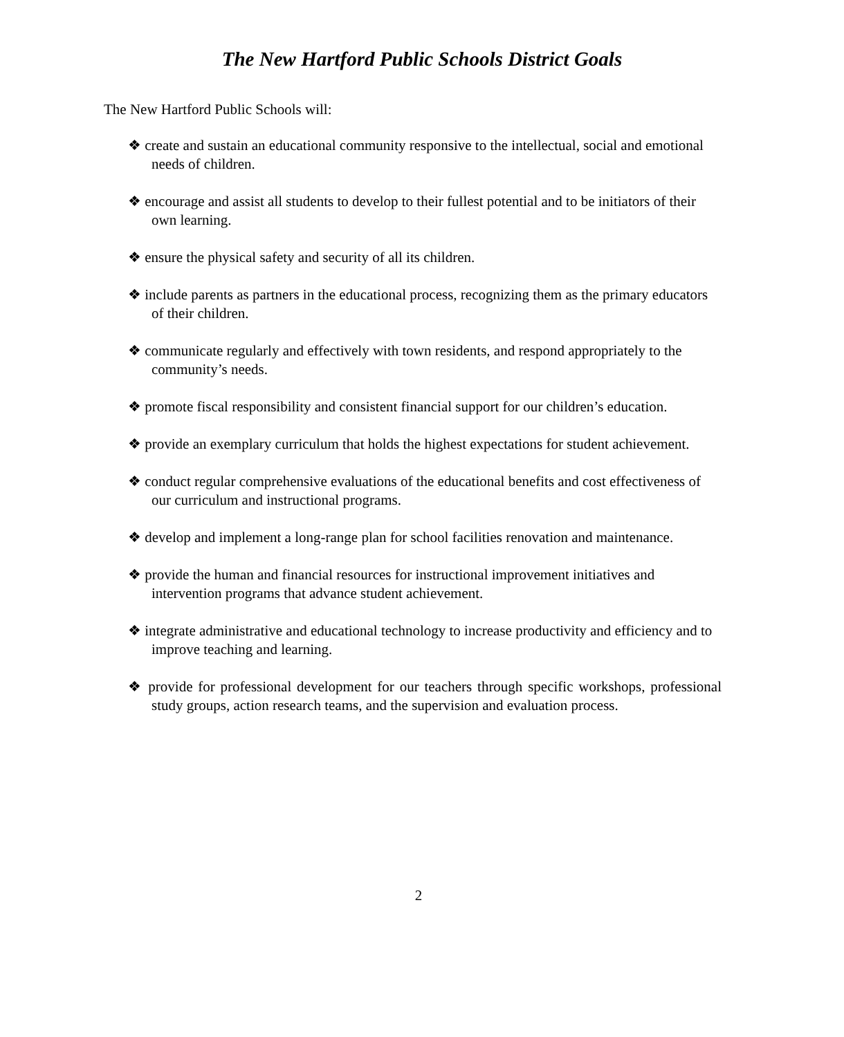The New Hartford Public Schools District Goals
The New Hartford Public Schools will:
❖ create and sustain an educational community responsive to the intellectual, social and emotional needs of children.
❖ encourage and assist all students to develop to their fullest potential and to be initiators of their own learning.
❖ ensure the physical safety and security of all its children.
❖ include parents as partners in the educational process, recognizing them as the primary educators of their children.
❖ communicate regularly and effectively with town residents, and respond appropriately to the community’s needs.
❖ promote fiscal responsibility and consistent financial support for our children’s education.
❖ provide an exemplary curriculum that holds the highest expectations for student achievement.
❖ conduct regular comprehensive evaluations of the educational benefits and cost effectiveness of our curriculum and instructional programs.
❖ develop and implement a long-range plan for school facilities renovation and maintenance.
❖ provide the human and financial resources for instructional improvement initiatives and intervention programs that advance student achievement.
❖ integrate administrative and educational technology to increase productivity and efficiency and to improve teaching and learning.
❖ provide for professional development for our teachers through specific workshops, professional study groups, action research teams, and the supervision and evaluation process.
2